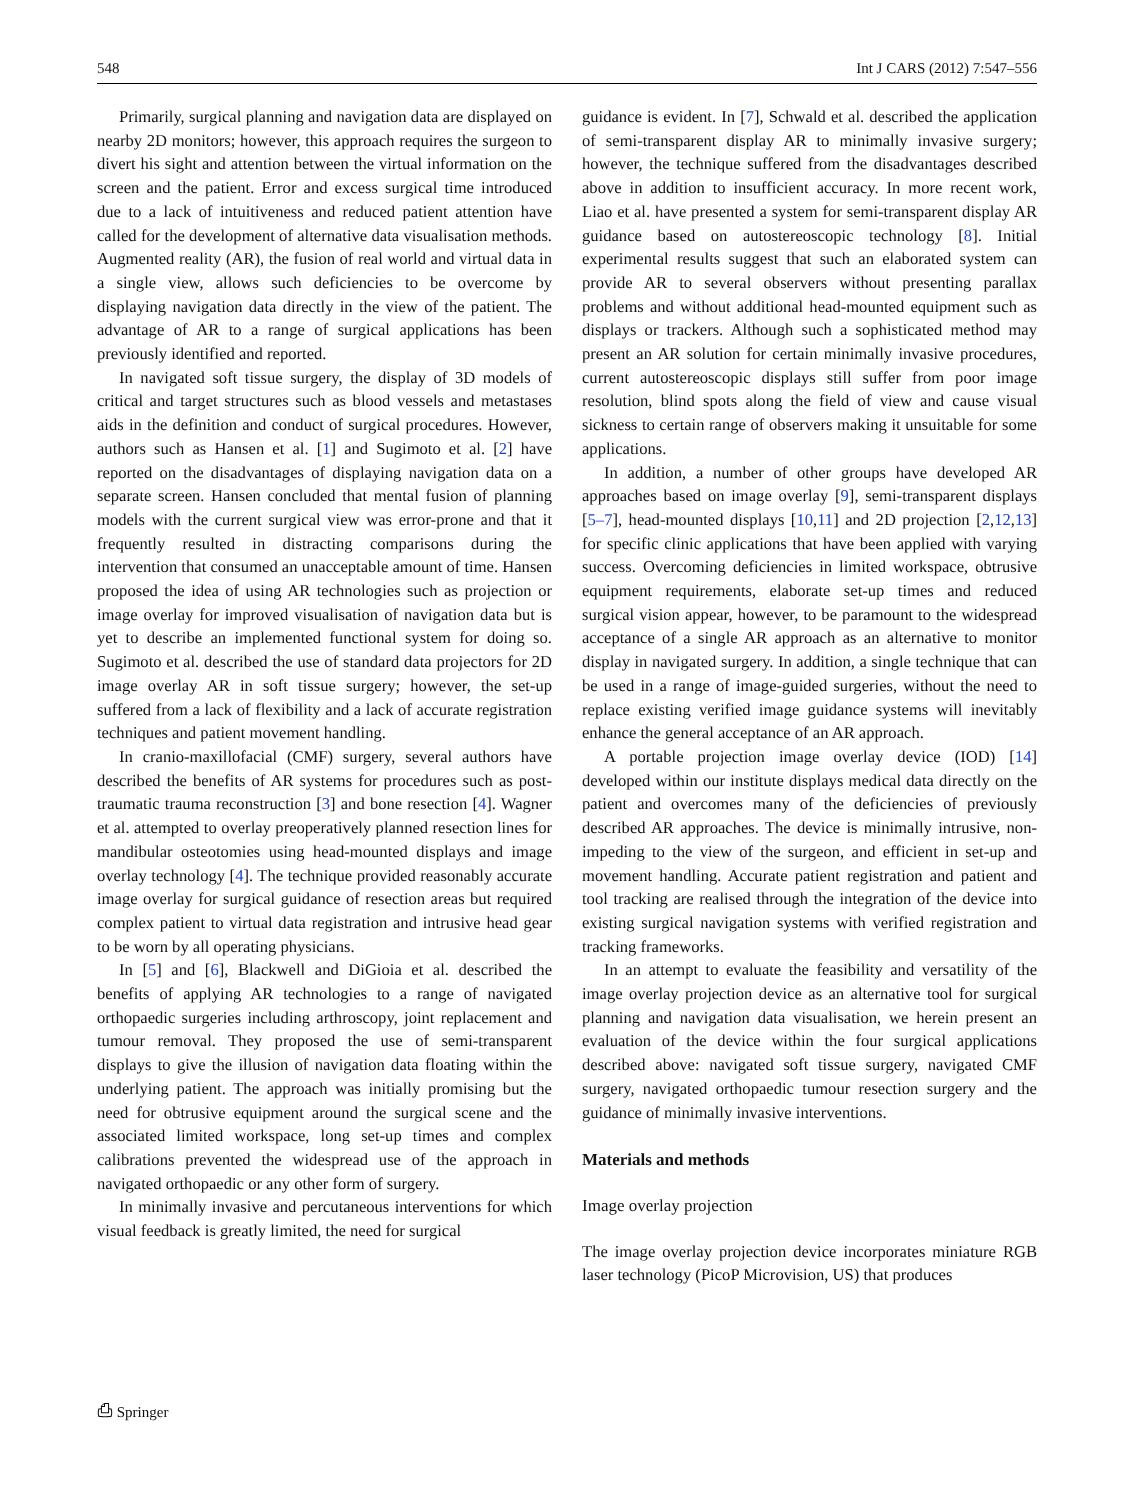548 Int J CARS (2012) 7:547–556
Primarily, surgical planning and navigation data are displayed on nearby 2D monitors; however, this approach requires the surgeon to divert his sight and attention between the virtual information on the screen and the patient. Error and excess surgical time introduced due to a lack of intuitiveness and reduced patient attention have called for the development of alternative data visualisation methods. Augmented reality (AR), the fusion of real world and virtual data in a single view, allows such deficiencies to be overcome by displaying navigation data directly in the view of the patient. The advantage of AR to a range of surgical applications has been previously identified and reported.
In navigated soft tissue surgery, the display of 3D models of critical and target structures such as blood vessels and metastases aids in the definition and conduct of surgical procedures. However, authors such as Hansen et al. [1] and Sugimoto et al. [2] have reported on the disadvantages of displaying navigation data on a separate screen. Hansen concluded that mental fusion of planning models with the current surgical view was error-prone and that it frequently resulted in distracting comparisons during the intervention that consumed an unacceptable amount of time. Hansen proposed the idea of using AR technologies such as projection or image overlay for improved visualisation of navigation data but is yet to describe an implemented functional system for doing so. Sugimoto et al. described the use of standard data projectors for 2D image overlay AR in soft tissue surgery; however, the set-up suffered from a lack of flexibility and a lack of accurate registration techniques and patient movement handling.
In cranio-maxillofacial (CMF) surgery, several authors have described the benefits of AR systems for procedures such as post-traumatic trauma reconstruction [3] and bone resection [4]. Wagner et al. attempted to overlay preoperatively planned resection lines for mandibular osteotomies using head-mounted displays and image overlay technology [4]. The technique provided reasonably accurate image overlay for surgical guidance of resection areas but required complex patient to virtual data registration and intrusive head gear to be worn by all operating physicians.
In [5] and [6], Blackwell and DiGioia et al. described the benefits of applying AR technologies to a range of navigated orthopaedic surgeries including arthroscopy, joint replacement and tumour removal. They proposed the use of semi-transparent displays to give the illusion of navigation data floating within the underlying patient. The approach was initially promising but the need for obtrusive equipment around the surgical scene and the associated limited workspace, long set-up times and complex calibrations prevented the widespread use of the approach in navigated orthopaedic or any other form of surgery.
In minimally invasive and percutaneous interventions for which visual feedback is greatly limited, the need for surgical
guidance is evident. In [7], Schwald et al. described the application of semi-transparent display AR to minimally invasive surgery; however, the technique suffered from the disadvantages described above in addition to insufficient accuracy. In more recent work, Liao et al. have presented a system for semi-transparent display AR guidance based on autostereoscopic technology [8]. Initial experimental results suggest that such an elaborated system can provide AR to several observers without presenting parallax problems and without additional head-mounted equipment such as displays or trackers. Although such a sophisticated method may present an AR solution for certain minimally invasive procedures, current autostereoscopic displays still suffer from poor image resolution, blind spots along the field of view and cause visual sickness to certain range of observers making it unsuitable for some applications.
In addition, a number of other groups have developed AR approaches based on image overlay [9], semi-transparent displays [5–7], head-mounted displays [10,11] and 2D projection [2,12,13] for specific clinic applications that have been applied with varying success. Overcoming deficiencies in limited workspace, obtrusive equipment requirements, elaborate set-up times and reduced surgical vision appear, however, to be paramount to the widespread acceptance of a single AR approach as an alternative to monitor display in navigated surgery. In addition, a single technique that can be used in a range of image-guided surgeries, without the need to replace existing verified image guidance systems will inevitably enhance the general acceptance of an AR approach.
A portable projection image overlay device (IOD) [14] developed within our institute displays medical data directly on the patient and overcomes many of the deficiencies of previously described AR approaches. The device is minimally intrusive, non-impeding to the view of the surgeon, and efficient in set-up and movement handling. Accurate patient registration and patient and tool tracking are realised through the integration of the device into existing surgical navigation systems with verified registration and tracking frameworks.
In an attempt to evaluate the feasibility and versatility of the image overlay projection device as an alternative tool for surgical planning and navigation data visualisation, we herein present an evaluation of the device within the four surgical applications described above: navigated soft tissue surgery, navigated CMF surgery, navigated orthopaedic tumour resection surgery and the guidance of minimally invasive interventions.
Materials and methods
Image overlay projection
The image overlay projection device incorporates miniature RGB laser technology (PicoP Microvision, US) that produces
⎙ Springer